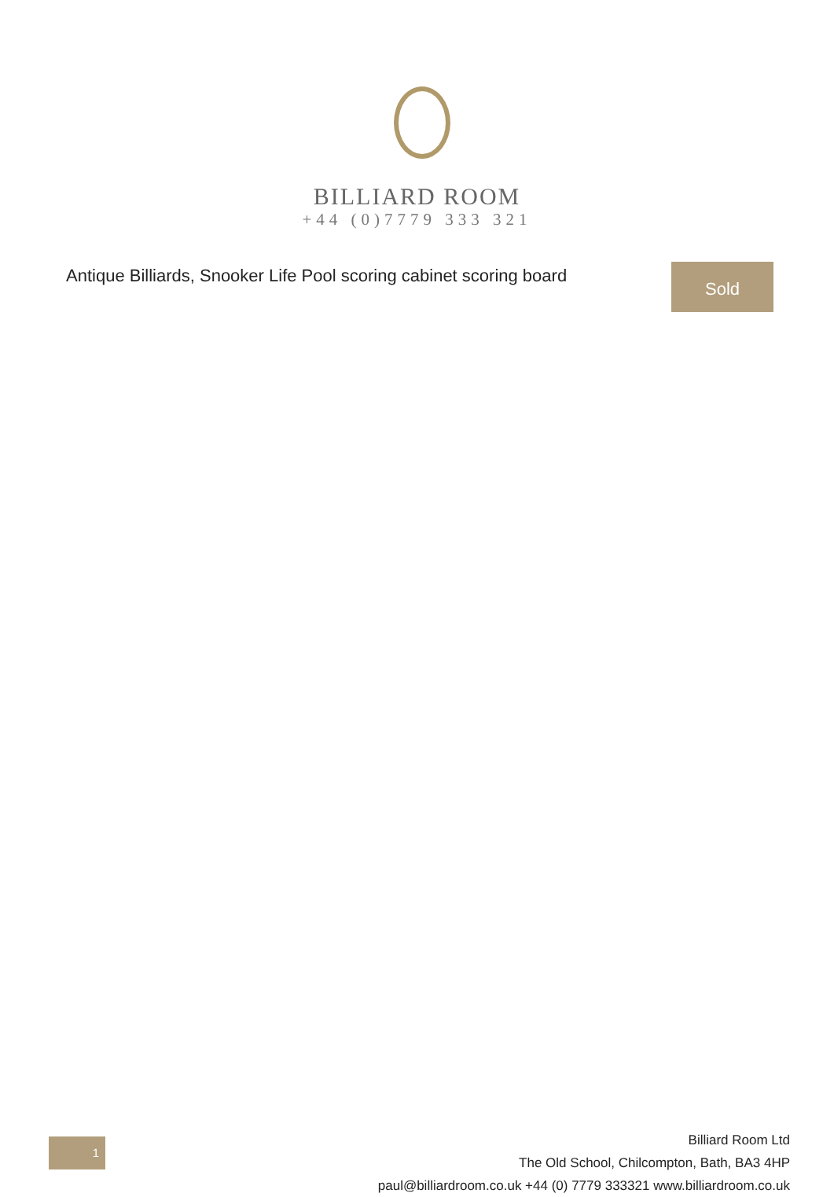BILLIARD ROOM
+44 (0)7779 333 321
Antique Billiards, Snooker Life Pool scoring cabinet scoring board
Sold
1
Billiard Room Ltd
The Old School, Chilcompton, Bath, BA3 4HP
paul@billiardroom.co.uk +44 (0) 7779 333321 www.billiardroom.co.uk